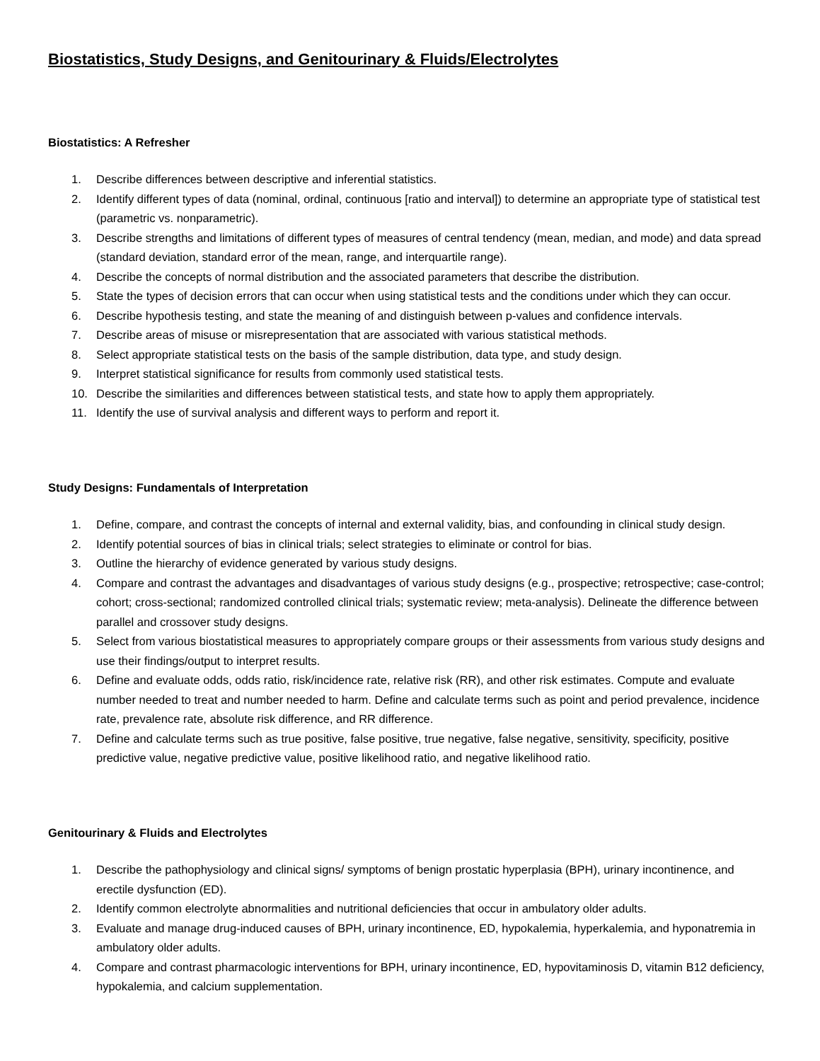Biostatistics, Study Designs, and Genitourinary & Fluids/Electrolytes
Biostatistics: A Refresher
1. Describe differences between descriptive and inferential statistics.
2. Identify different types of data (nominal, ordinal, continuous [ratio and interval]) to determine an appropriate type of statistical test (parametric vs. nonparametric).
3. Describe strengths and limitations of different types of measures of central tendency (mean, median, and mode) and data spread (standard deviation, standard error of the mean, range, and interquartile range).
4. Describe the concepts of normal distribution and the associated parameters that describe the distribution.
5. State the types of decision errors that can occur when using statistical tests and the conditions under which they can occur.
6. Describe hypothesis testing, and state the meaning of and distinguish between p-values and confidence intervals.
7. Describe areas of misuse or misrepresentation that are associated with various statistical methods.
8. Select appropriate statistical tests on the basis of the sample distribution, data type, and study design.
9. Interpret statistical significance for results from commonly used statistical tests.
10. Describe the similarities and differences between statistical tests, and state how to apply them appropriately.
11. Identify the use of survival analysis and different ways to perform and report it.
Study Designs: Fundamentals of Interpretation
1. Define, compare, and contrast the concepts of internal and external validity, bias, and confounding in clinical study design.
2. Identify potential sources of bias in clinical trials; select strategies to eliminate or control for bias.
3. Outline the hierarchy of evidence generated by various study designs.
4. Compare and contrast the advantages and disadvantages of various study designs (e.g., prospective; retrospective; case-control; cohort; cross-sectional; randomized controlled clinical trials; systematic review; meta-analysis). Delineate the difference between parallel and crossover study designs.
5. Select from various biostatistical measures to appropriately compare groups or their assessments from various study designs and use their findings/output to interpret results.
6. Define and evaluate odds, odds ratio, risk/incidence rate, relative risk (RR), and other risk estimates. Compute and evaluate number needed to treat and number needed to harm. Define and calculate terms such as point and period prevalence, incidence rate, prevalence rate, absolute risk difference, and RR difference.
7. Define and calculate terms such as true positive, false positive, true negative, false negative, sensitivity, specificity, positive predictive value, negative predictive value, positive likelihood ratio, and negative likelihood ratio.
Genitourinary & Fluids and Electrolytes
1. Describe the pathophysiology and clinical signs/ symptoms of benign prostatic hyperplasia (BPH), urinary incontinence, and erectile dysfunction (ED).
2. Identify common electrolyte abnormalities and nutritional deficiencies that occur in ambulatory older adults.
3. Evaluate and manage drug-induced causes of BPH, urinary incontinence, ED, hypokalemia, hyperkalemia, and hyponatremia in ambulatory older adults.
4. Compare and contrast pharmacologic interventions for BPH, urinary incontinence, ED, hypovitaminosis D, vitamin B12 deficiency, hypokalemia, and calcium supplementation.